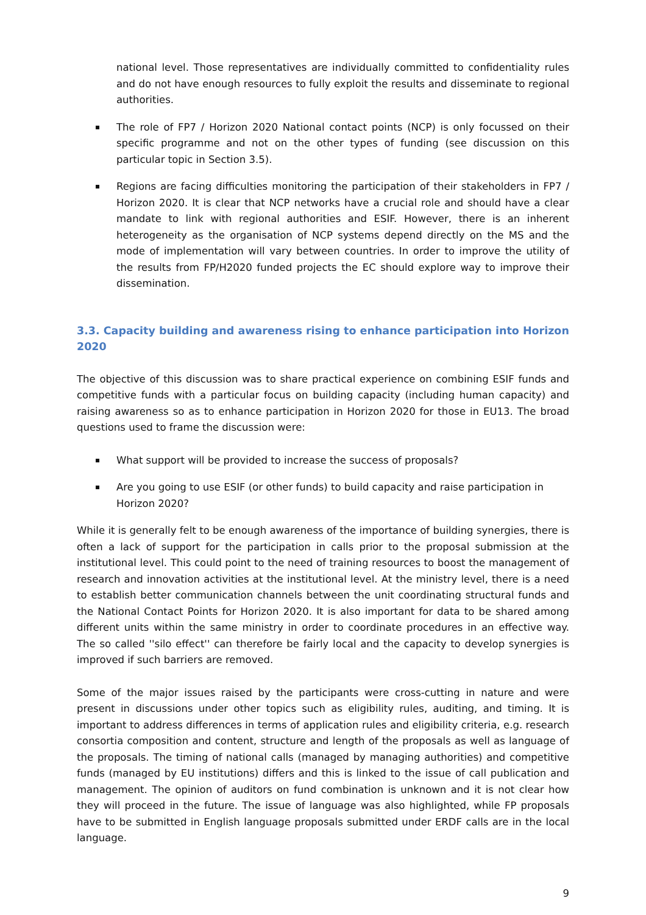national level. Those representatives are individually committed to confidentiality rules and do not have enough resources to fully exploit the results and disseminate to regional authorities.
The role of FP7 / Horizon 2020 National contact points (NCP) is only focussed on their specific programme and not on the other types of funding (see discussion on this particular topic in Section 3.5).
Regions are facing difficulties monitoring the participation of their stakeholders in FP7 / Horizon 2020. It is clear that NCP networks have a crucial role and should have a clear mandate to link with regional authorities and ESIF. However, there is an inherent heterogeneity as the organisation of NCP systems depend directly on the MS and the mode of implementation will vary between countries. In order to improve the utility of the results from FP/H2020 funded projects the EC should explore way to improve their dissemination.
3.3. Capacity building and awareness rising to enhance participation into Horizon 2020
The objective of this discussion was to share practical experience on combining ESIF funds and competitive funds with a particular focus on building capacity (including human capacity) and raising awareness so as to enhance participation in Horizon 2020 for those in EU13. The broad questions used to frame the discussion were:
What support will be provided to increase the success of proposals?
Are you going to use ESIF (or other funds) to build capacity and raise participation in Horizon 2020?
While it is generally felt to be enough awareness of the importance of building synergies, there is often a lack of support for the participation in calls prior to the proposal submission at the institutional level. This could point to the need of training resources to boost the management of research and innovation activities at the institutional level. At the ministry level, there is a need to establish better communication channels between the unit coordinating structural funds and the National Contact Points for Horizon 2020. It is also important for data to be shared among different units within the same ministry in order to coordinate procedures in an effective way. The so called ''silo effect'' can therefore be fairly local and the capacity to develop synergies is improved if such barriers are removed.
Some of the major issues raised by the participants were cross-cutting in nature and were present in discussions under other topics such as eligibility rules, auditing, and timing. It is important to address differences in terms of application rules and eligibility criteria, e.g. research consortia composition and content, structure and length of the proposals as well as language of the proposals. The timing of national calls (managed by managing authorities) and competitive funds (managed by EU institutions) differs and this is linked to the issue of call publication and management. The opinion of auditors on fund combination is unknown and it is not clear how they will proceed in the future. The issue of language was also highlighted, while FP proposals have to be submitted in English language proposals submitted under ERDF calls are in the local language.
9